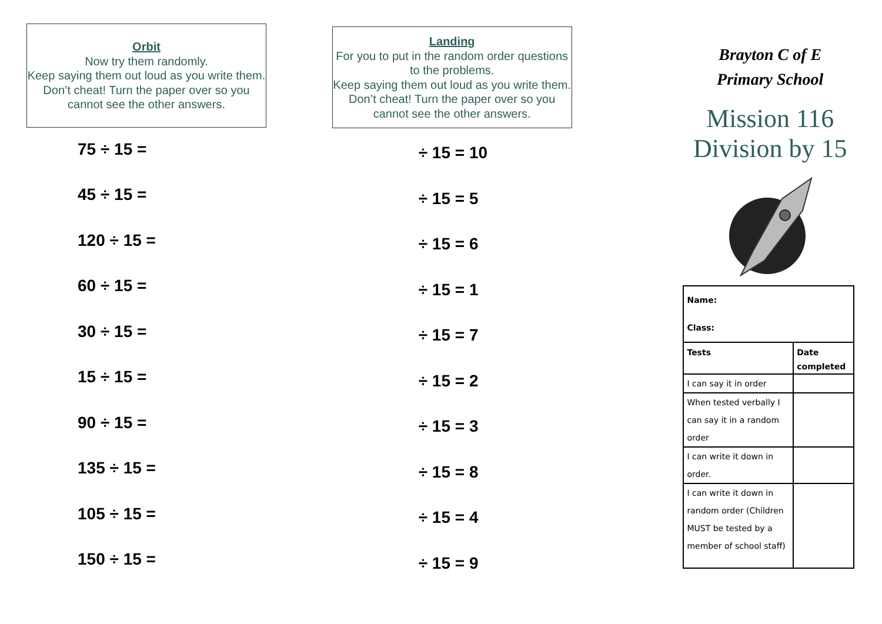Orbit
Now try them randomly.
Keep saying them out loud as you write them. Don’t cheat! Turn the paper over so you cannot see the other answers.
75 ÷ 15 =
45 ÷ 15 =
120 ÷ 15 =
60 ÷ 15 =
30 ÷ 15 =
15 ÷ 15 =
90 ÷ 15 =
135 ÷ 15 =
105 ÷ 15 =
150 ÷ 15 =
Landing
For you to put in the random order questions to the problems.
Keep saying them out loud as you write them. Don’t cheat! Turn the paper over so you cannot see the other answers.
÷ 15 = 10
÷ 15 = 5
÷ 15 = 6
÷ 15 = 1
÷ 15 = 7
÷ 15 = 2
÷ 15 = 3
÷ 15 = 8
÷ 15 = 4
÷ 15 = 9
Brayton C of E
Primary School
Mission 116
Division by 15
| Name: Class: | |
| Tests | Date completed |
| I can say it in order | |
| When tested verbally I can say it in a random order | |
| I can write it down in order. | |
| I can write it down in random order (Children MUST be tested by a member of school staff) | |